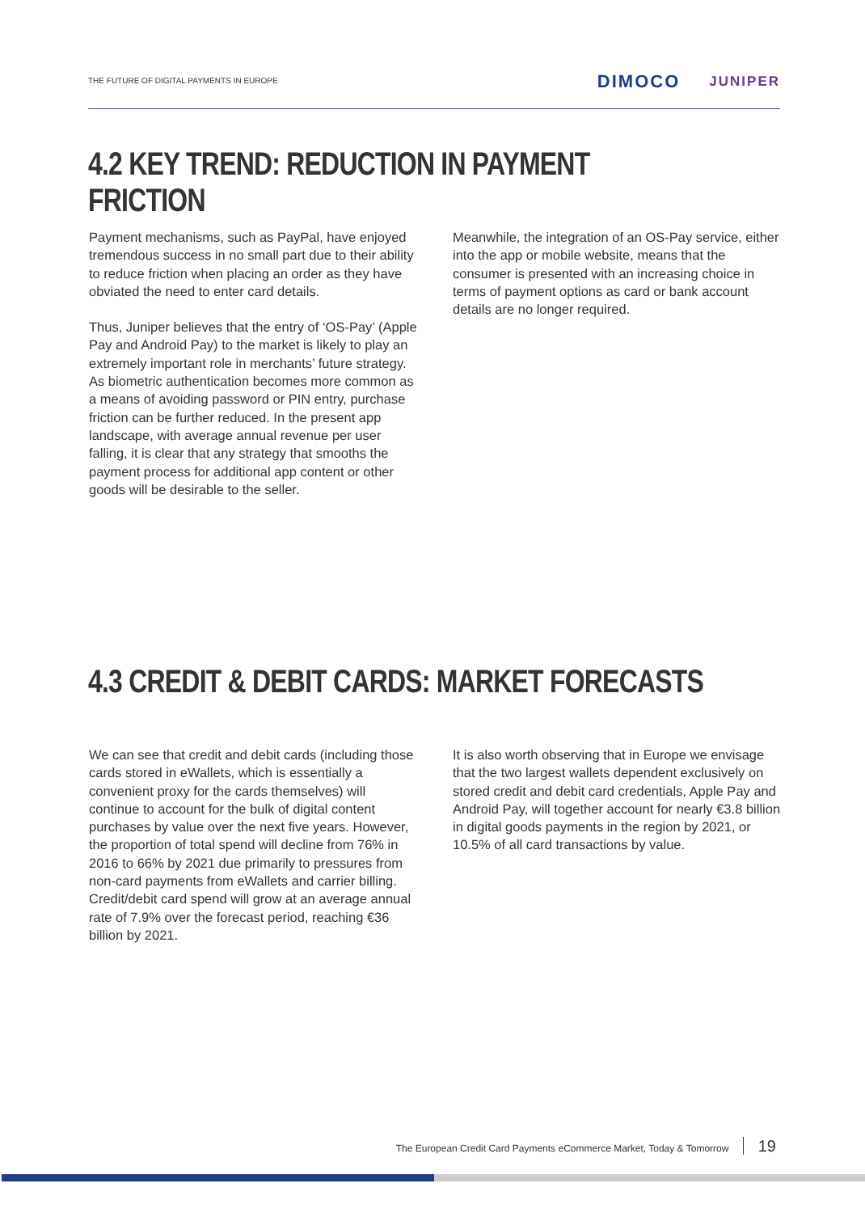THE FUTURE OF DIGITAL PAYMENTS IN EUROPE
DIMOCO JUNIPER
4.2 KEY TREND: REDUCTION IN PAYMENT FRICTION
Payment mechanisms, such as PayPal, have enjoyed tremendous success in no small part due to their ability to reduce friction when placing an order as they have obviated the need to enter card details.
Thus, Juniper believes that the entry of ‘OS-Pay’ (Apple Pay and Android Pay) to the market is likely to play an extremely important role in merchants’ future strategy. As biometric authentication becomes more common as a means of avoiding password or PIN entry, purchase friction can be further reduced. In the present app landscape, with average annual revenue per user falling, it is clear that any strategy that smooths the payment process for additional app content or other goods will be desirable to the seller.
Meanwhile, the integration of an OS-Pay service, either into the app or mobile website, means that the consumer is presented with an increasing choice in terms of payment options as card or bank account details are no longer required.
4.3 CREDIT & DEBIT CARDS: MARKET FORECASTS
We can see that credit and debit cards (including those cards stored in eWallets, which is essentially a convenient proxy for the cards themselves) will continue to account for the bulk of digital content purchases by value over the next five years. However, the proportion of total spend will decline from 76% in 2016 to 66% by 2021 due primarily to pressures from non-card payments from eWallets and carrier billing. Credit/debit card spend will grow at an average annual rate of 7.9% over the forecast period, reaching €36 billion by 2021.
It is also worth observing that in Europe we envisage that the two largest wallets dependent exclusively on stored credit and debit card credentials, Apple Pay and Android Pay, will together account for nearly €3.8 billion in digital goods payments in the region by 2021, or 10.5% of all card transactions by value.
The European Credit Card Payments eCommerce Market, Today & Tomorrow 19